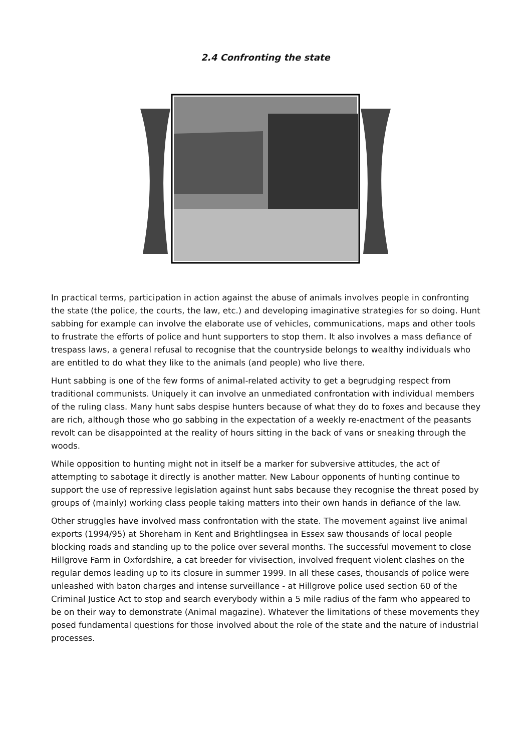2.4 Confronting the state
In practical terms, participation in action against the abuse of animals involves people in confronting the state (the police, the courts, the law, etc.) and developing imaginative strategies for so doing. Hunt sabbing for example can involve the elaborate use of vehicles, communications, maps and other tools to frustrate the efforts of police and hunt supporters to stop them. It also involves a mass defiance of trespass laws, a general refusal to recognise that the countryside belongs to wealthy individuals who are entitled to do what they like to the animals (and people) who live there.
Hunt sabbing is one of the few forms of animal-related activity to get a begrudging respect from traditional communists. Uniquely it can involve an unmediated confrontation with individual members of the ruling class. Many hunt sabs despise hunters because of what they do to foxes and because they are rich, although those who go sabbing in the expectation of a weekly re-enactment of the peasants revolt can be disappointed at the reality of hours sitting in the back of vans or sneaking through the woods.
While opposition to hunting might not in itself be a marker for subversive attitudes, the act of attempting to sabotage it directly is another matter. New Labour opponents of hunting continue to support the use of repressive legislation against hunt sabs because they recognise the threat posed by groups of (mainly) working class people taking matters into their own hands in defiance of the law.
Other struggles have involved mass confrontation with the state. The movement against live animal exports (1994/95) at Shoreham in Kent and Brightlingsea in Essex saw thousands of local people blocking roads and standing up to the police over several months. The successful movement to close Hillgrove Farm in Oxfordshire, a cat breeder for vivisection, involved frequent violent clashes on the regular demos leading up to its closure in summer 1999. In all these cases, thousands of police were unleashed with baton charges and intense surveillance - at Hillgrove police used section 60 of the Criminal Justice Act to stop and search everybody within a 5 mile radius of the farm who appeared to be on their way to demonstrate (Animal magazine). Whatever the limitations of these movements they posed fundamental questions for those involved about the role of the state and the nature of industrial processes.